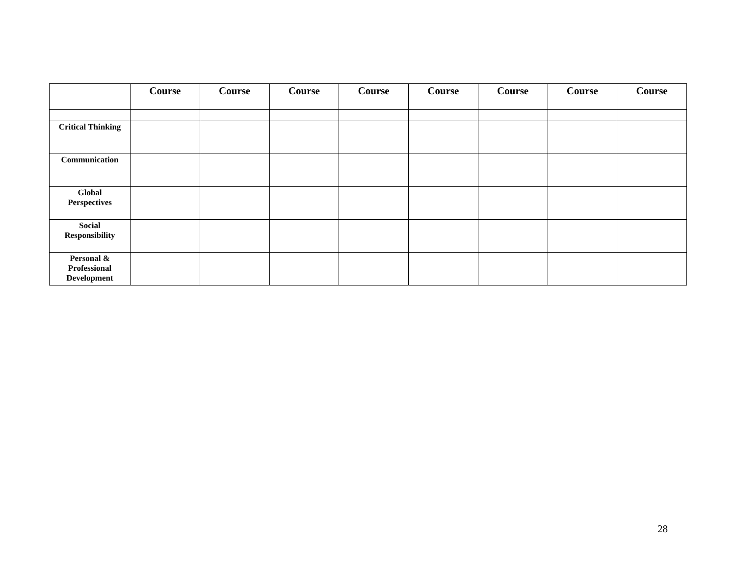| | Course | Course | Course | Course | Course | Course | Course | Course |
| --- | --- | --- | --- | --- | --- | --- | --- | --- |
| Critical Thinking | | | | | | | | |
| Communication | | | | | | | | |
| Global Perspectives | | | | | | | | |
| Social Responsibility | | | | | | | | |
| Personal & Professional Development | | | | | | | | |
28